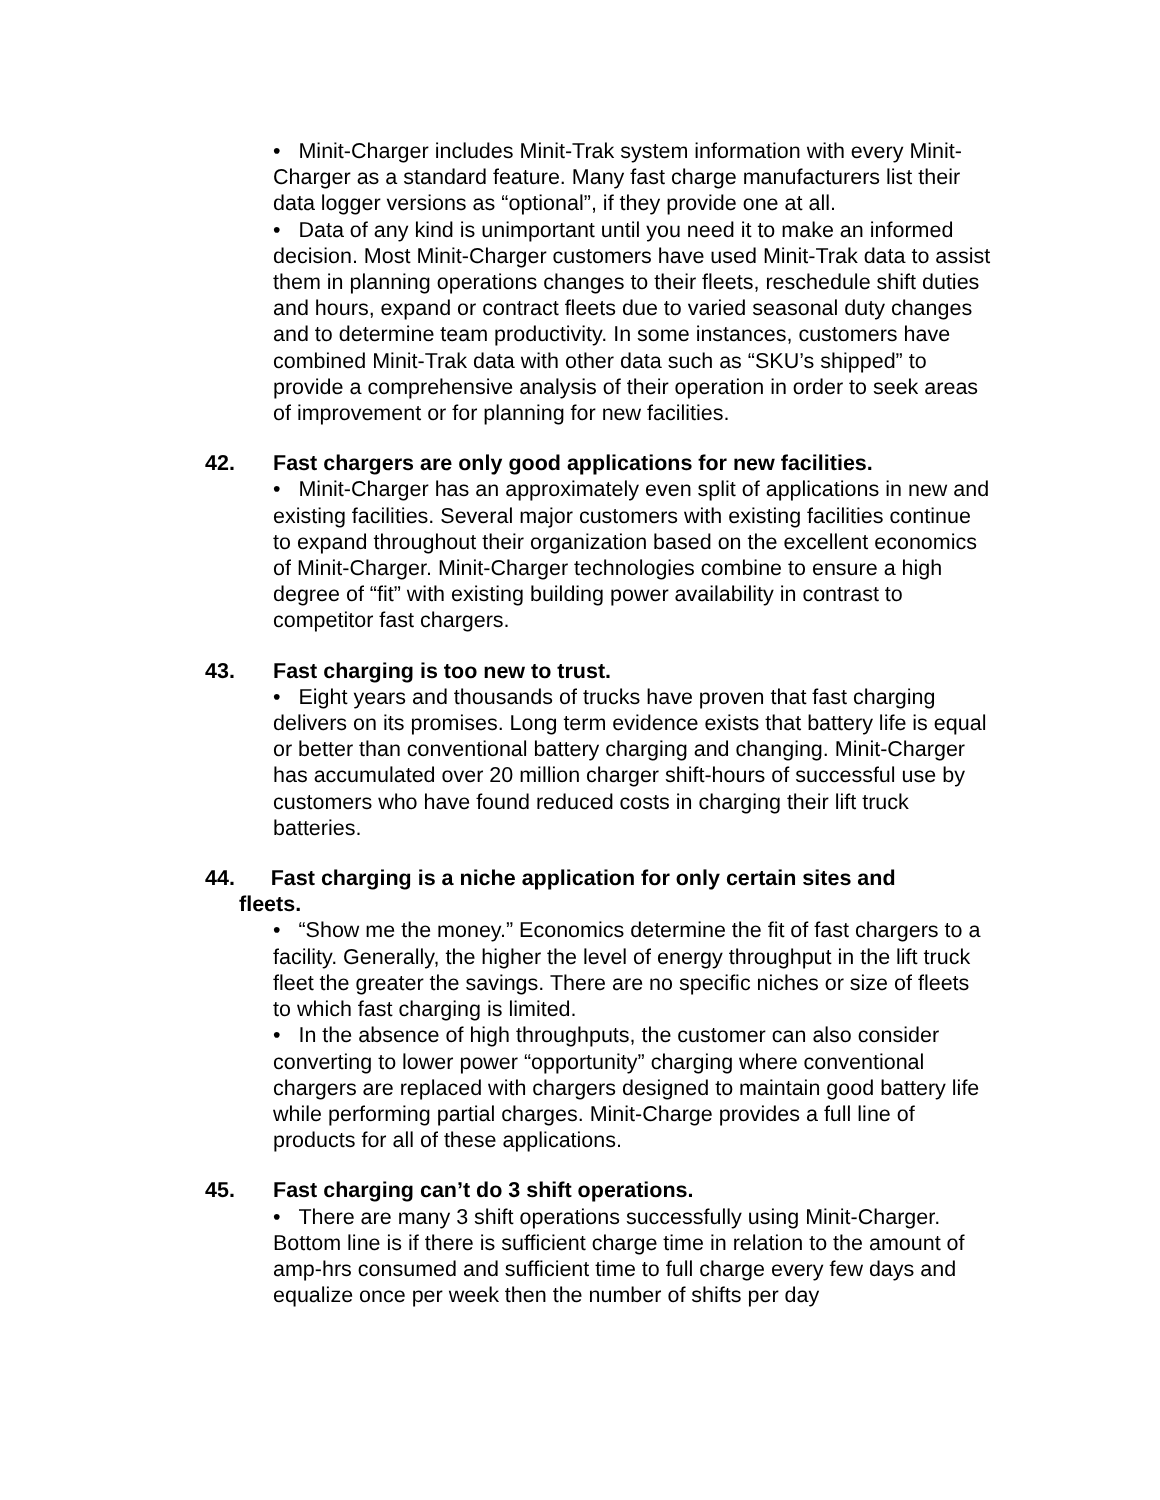• Minit-Charger includes Minit-Trak system information with every Minit-Charger as a standard feature. Many fast charge manufacturers list their data logger versions as “optional”, if they provide one at all.
• Data of any kind is unimportant until you need it to make an informed decision. Most Minit-Charger customers have used Minit-Trak data to assist them in planning operations changes to their fleets, reschedule shift duties and hours, expand or contract fleets due to varied seasonal duty changes and to determine team productivity. In some instances, customers have combined Minit-Trak data with other data such as “SKU’s shipped” to provide a comprehensive analysis of their operation in order to seek areas of improvement or for planning for new facilities.
42. Fast chargers are only good applications for new facilities.
• Minit-Charger has an approximately even split of applications in new and existing facilities. Several major customers with existing facilities continue to expand throughout their organization based on the excellent economics of Minit-Charger. Minit-Charger technologies combine to ensure a high degree of “fit” with existing building power availability in contrast to competitor fast chargers.
43. Fast charging is too new to trust.
• Eight years and thousands of trucks have proven that fast charging delivers on its promises. Long term evidence exists that battery life is equal or better than conventional battery charging and changing. Minit-Charger has accumulated over 20 million charger shift-hours of successful use by customers who have found reduced costs in charging their lift truck batteries.
44. Fast charging is a niche application for only certain sites and
fleets.
• “Show me the money.” Economics determine the fit of fast chargers to a facility. Generally, the higher the level of energy throughput in the lift truck fleet the greater the savings. There are no specific niches or size of fleets to which fast charging is limited.
• In the absence of high throughputs, the customer can also consider converting to lower power “opportunity” charging where conventional chargers are replaced with chargers designed to maintain good battery life while performing partial charges. Minit-Charge provides a full line of products for all of these applications.
45. Fast charging can’t do 3 shift operations.
• There are many 3 shift operations successfully using Minit-Charger. Bottom line is if there is sufficient charge time in relation to the amount of amp-hrs consumed and sufficient time to full charge every few days and equalize once per week then the number of shifts per day